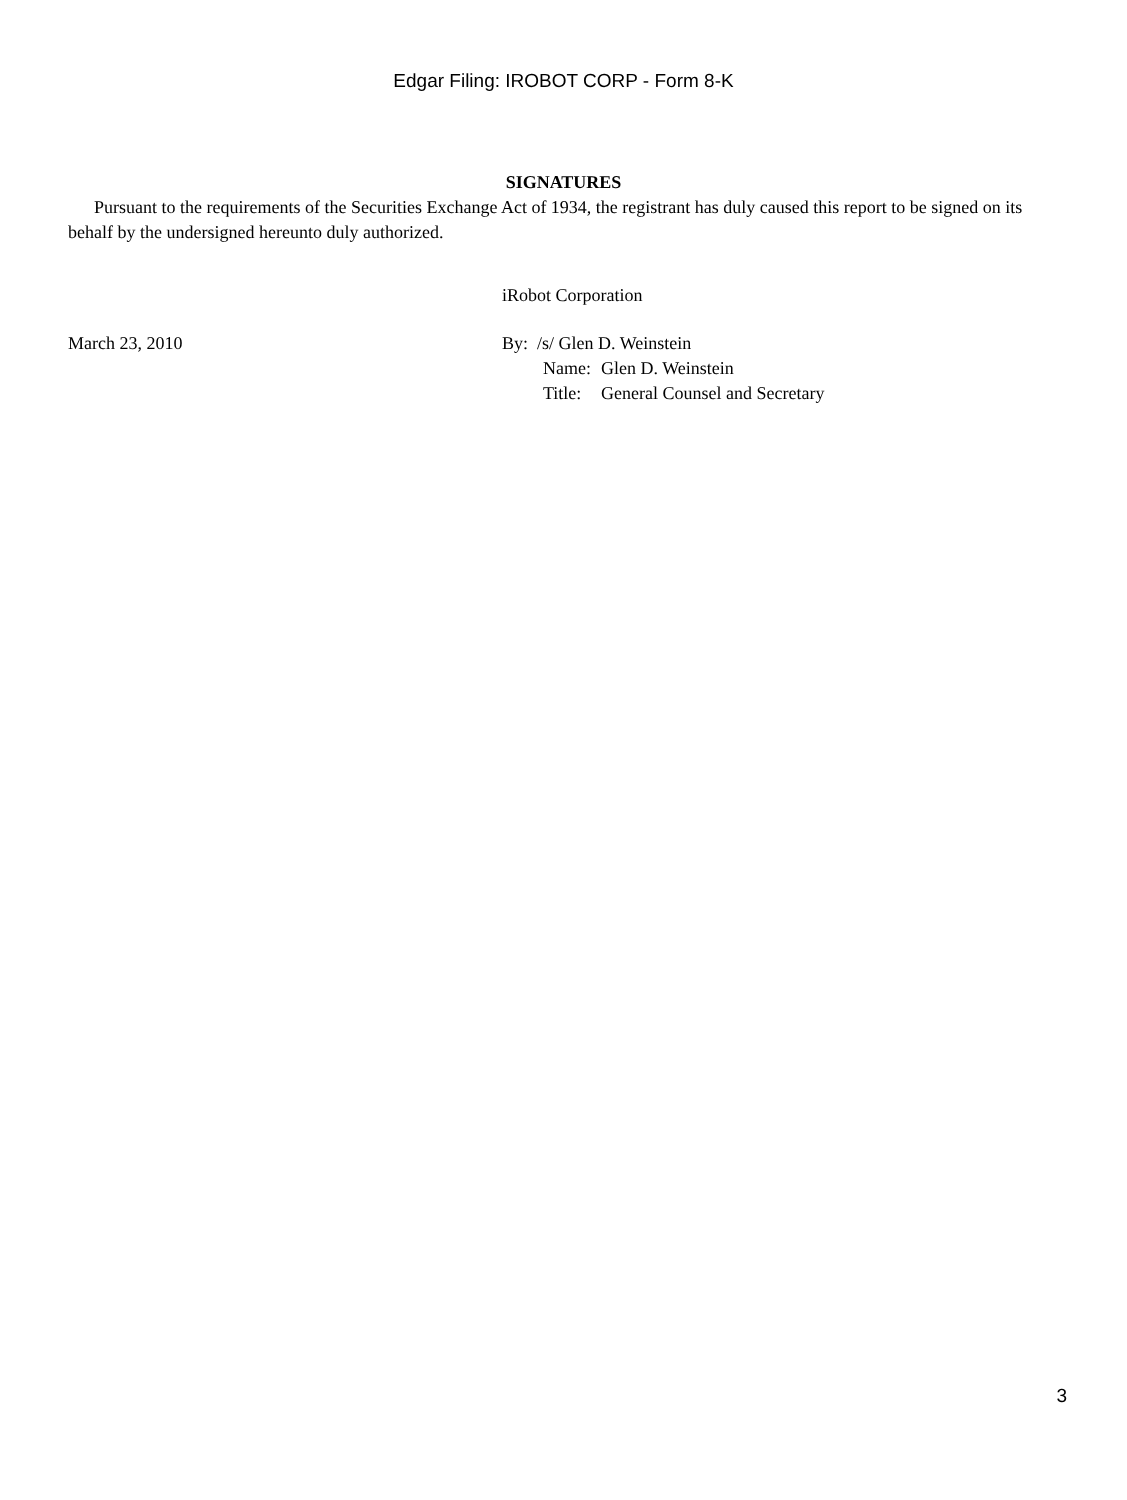Edgar Filing: IROBOT CORP - Form 8-K
SIGNATURES
Pursuant to the requirements of the Securities Exchange Act of 1934, the registrant has duly caused this report to be signed on its behalf by the undersigned hereunto duly authorized.
iRobot Corporation
March 23, 2010 By: /s/ Glen D. Weinstein
| Name: | Glen D. Weinstein |
| Title: | General Counsel and Secretary |
3